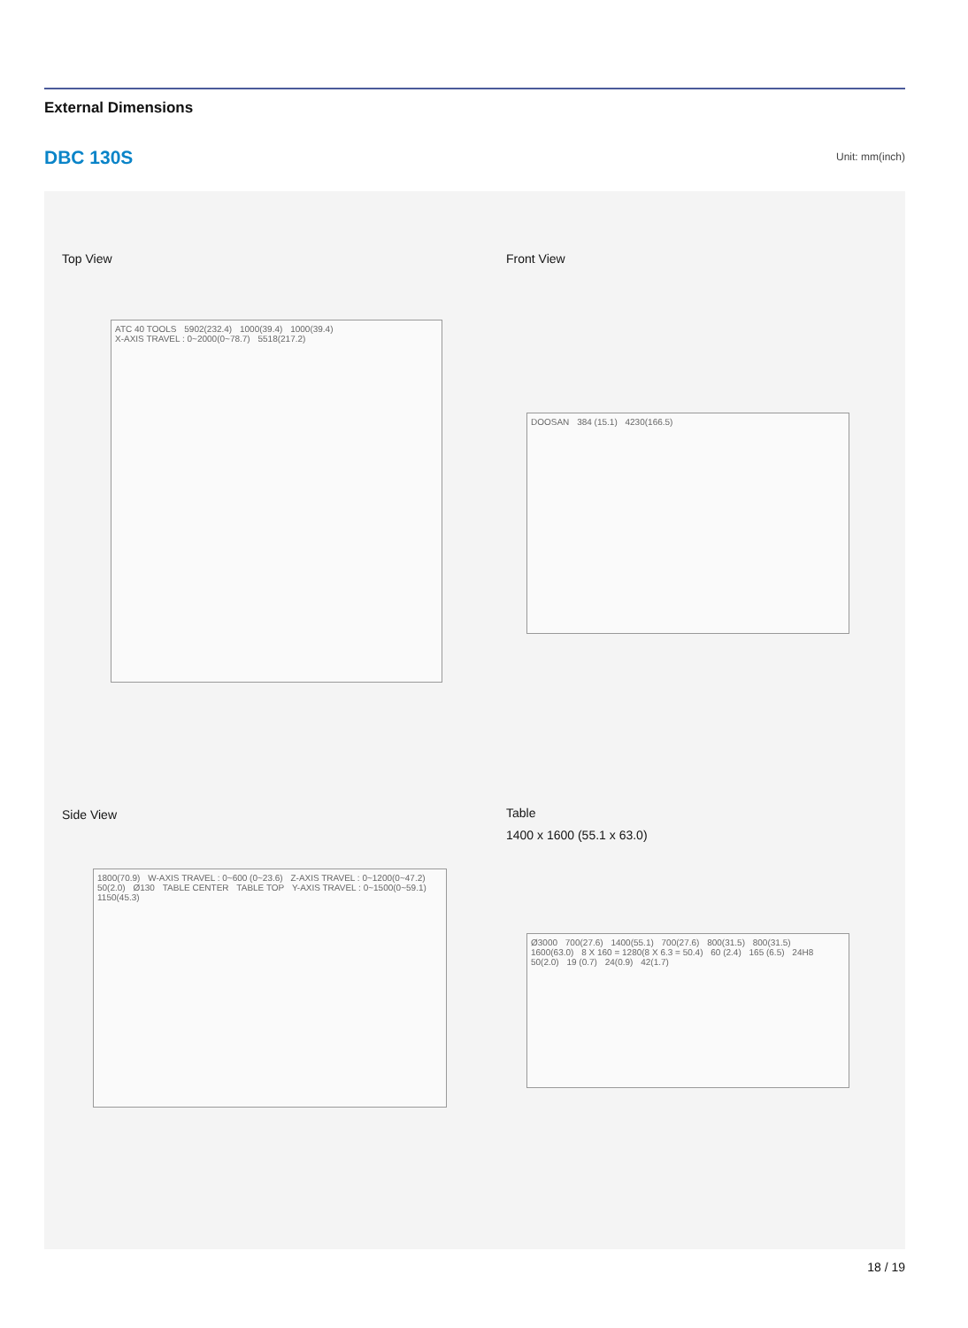External Dimensions
DBC 130S Unit: mm(inch)
Top View
ATC 40 TOOLS 5902(232.4) 1000(39.4) 1000(39.4) X-AXIS TRAVEL : 0~2000(0~78.7) 5518(217.2)
Front View
DOOSAN 384 (15.1) 4230(166.5)
Side View
1800(70.9) W-AXIS TRAVEL : 0~600 (0~23.6) Z-AXIS TRAVEL : 0~1200(0~47.2) 50(2.0) Ø130 TABLE CENTER TABLE TOP Y-AXIS TRAVEL : 0~1500(0~59.1) 1150(45.3)
Table
1400 x 1600 (55.1 x 63.0)
Ø3000 700(27.6) 1400(55.1) 700(27.6) 800(31.5) 800(31.5) 1600(63.0) 8 X 160 = 1280(8 X 6.3 = 50.4) 60 (2.4) 165 (6.5) 24H8 50(2.0) 19 (0.7) 24(0.9) 42(1.7)
18 / 19